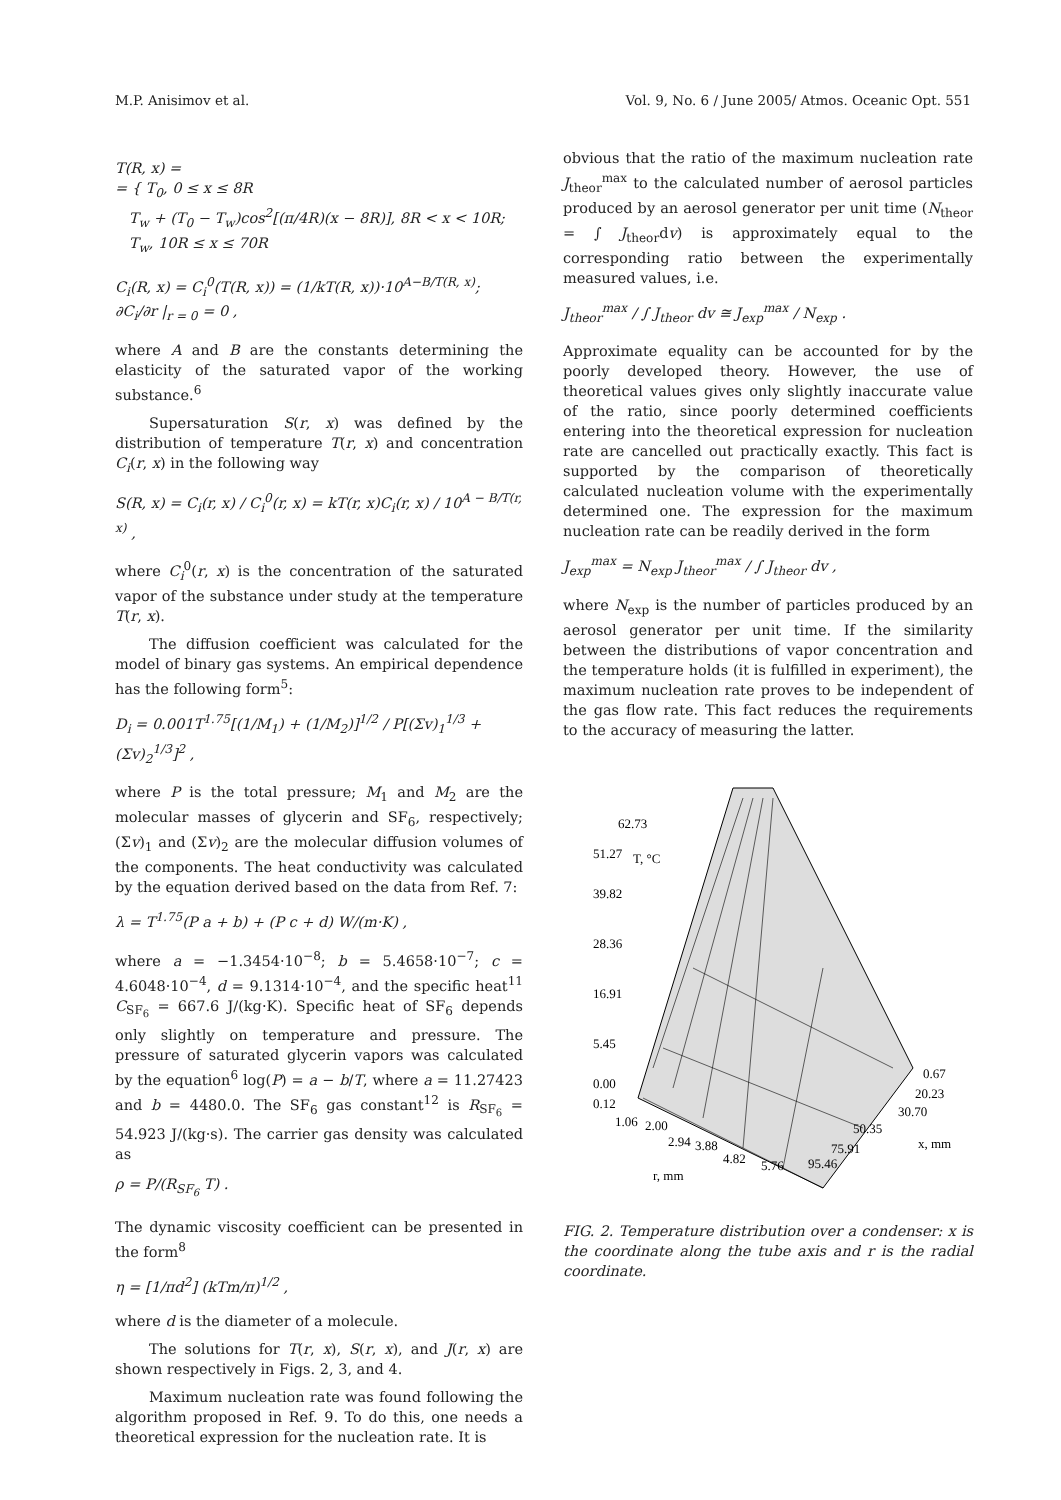M.P. Anisimov et al. Vol. 9, No. 6 / June 2005/ Atmos. Oceanic Opt. 551
T(R, x) =
= { T<sub>0</sub>, 0 ≤ x ≤ 8R
T<sub>w</sub> + (T<sub>0</sub> − T<sub>w</sub>)cos<sup>2</sup>[(π/4R)(x − 8R)], 8R < x < 10R;
T<sub>w</sub>, 10R ≤ x ≤ 70R
C<sub>i</sub>(R, x) = C<sub>i</sub><sup>0</sup>(T(R, x)) = (1/kT(R, x))·10<sup>A−B/T(R, x)</sup>;
∂C<sub>i</sub>/∂r |<sub>r = 0</sub> = 0 ,
where A and B are the constants determining the elasticity of the saturated vapor of the working substance.<sup>6</sup>
Supersaturation S(r, x) was defined by the distribution of temperature T(r, x) and concentration C<sub>i</sub>(r, x) in the following way
S(R, x) = C<sub>i</sub>(r, x) / C<sub>i</sub><sup>0</sup>(r, x) = kT(r, x)C<sub>i</sub>(r, x) / 10<sup>A − B/T(r, x)</sup> ,
where C<sub>i</sub><sup>0</sup>(r, x) is the concentration of the saturated vapor of the substance under study at the temperature T(r, x).
The diffusion coefficient was calculated for the model of binary gas systems. An empirical dependence has the following form<sup>5</sup>:
D<sub>i</sub> = 0.001T<sup>1.75</sup>[(1/M<sub>1</sub>) + (1/M<sub>2</sub>)]<sup>1/2</sup> / P[(Σv)<sub>1</sub><sup>1/3</sup> + (Σv)<sub>2</sub><sup>1/3</sup>]<sup>2</sup> ,
where P is the total pressure; M<sub>1</sub> and M<sub>2</sub> are the molecular masses of glycerin and SF<sub>6</sub>, respectively; (Σv)<sub>1</sub> and (Σv)<sub>2</sub> are the molecular diffusion volumes of the components. The heat conductivity was calculated by the equation derived based on the data from Ref. 7:
λ = T<sup>1.75</sup>(P a + b) + (P c + d) W/(m·K) ,
where a = −1.3454·10<sup>−8</sup>; b = 5.4658·10<sup>−7</sup>; c = 4.6048·10<sup>−4</sup>, d = 9.1314·10<sup>−4</sup>, and the specific heat<sup>11</sup> C<sub>SF<sub>6</sub></sub> = 667.6 J/(kg·K). Specific heat of SF<sub>6</sub> depends only slightly on temperature and pressure. The pressure of saturated glycerin vapors was calculated by the equation<sup>6</sup> log(P) = a − b/T, where a = 11.27423 and b = 4480.0. The SF<sub>6</sub> gas constant<sup>12</sup> is R<sub>SF<sub>6</sub></sub> = 54.923 J/(kg·s). The carrier gas density was calculated as
ρ = P/(R<sub>SF<sub>6</sub></sub> T) .
The dynamic viscosity coefficient can be presented in the form<sup>8</sup>
η = [1/πd<sup>2</sup>] (kTm/π)<sup>1/2</sup> ,
where d is the diameter of a molecule.
The solutions for T(r, x), S(r, x), and J(r, x) are shown respectively in Figs. 2, 3, and 4.
Maximum nucleation rate was found following the algorithm proposed in Ref. 9. To do this, one needs a theoretical expression for the nucleation rate. It is
obvious that the ratio of the maximum nucleation rate J<sub>theor</sub><sup>max</sup> to the calculated number of aerosol particles produced by an aerosol generator per unit time (N<sub>theor</sub> = ∫ J<sub>theor</sub>dv) is approximately equal to the corresponding ratio between the experimentally measured values, i.e.
J<sub>theor</sub><sup>max</sup> / ∫ J<sub>theor</sub> dv ≅ J<sub>exp</sub><sup>max</sup> / N<sub>exp</sub> .
Approximate equality can be accounted for by the poorly developed theory. However, the use of theoretical values gives only slightly inaccurate value of the ratio, since poorly determined coefficients entering into the theoretical expression for nucleation rate are cancelled out practically exactly. This fact is supported by the comparison of theoretically calculated nucleation volume with the experimentally determined one. The expression for the maximum nucleation rate can be readily derived in the form
J<sub>exp</sub><sup>max</sup> = N<sub>exp</sub> J<sub>theor</sub><sup>max</sup> / ∫ J<sub>theor</sub> dv ,
where N<sub>exp</sub> is the number of particles produced by an aerosol generator per unit time. If the similarity between the distributions of vapor concentration and the temperature holds (it is fulfilled in experiment), the maximum nucleation rate proves to be independent of the gas flow rate. This fact reduces the requirements to the accuracy of measuring the latter.
T, °C
0.00
5.45
16.91
28.36
39.82
51.27
62.73
0.12
1.06
2.00
2.94
3.88
4.82
5.76
r, mm
0.67
20.23
30.70
50.35
75.91
95.46
x, mm
FIG. 2. Temperature distribution over a condenser: x is the coordinate along the tube axis and r is the radial coordinate.